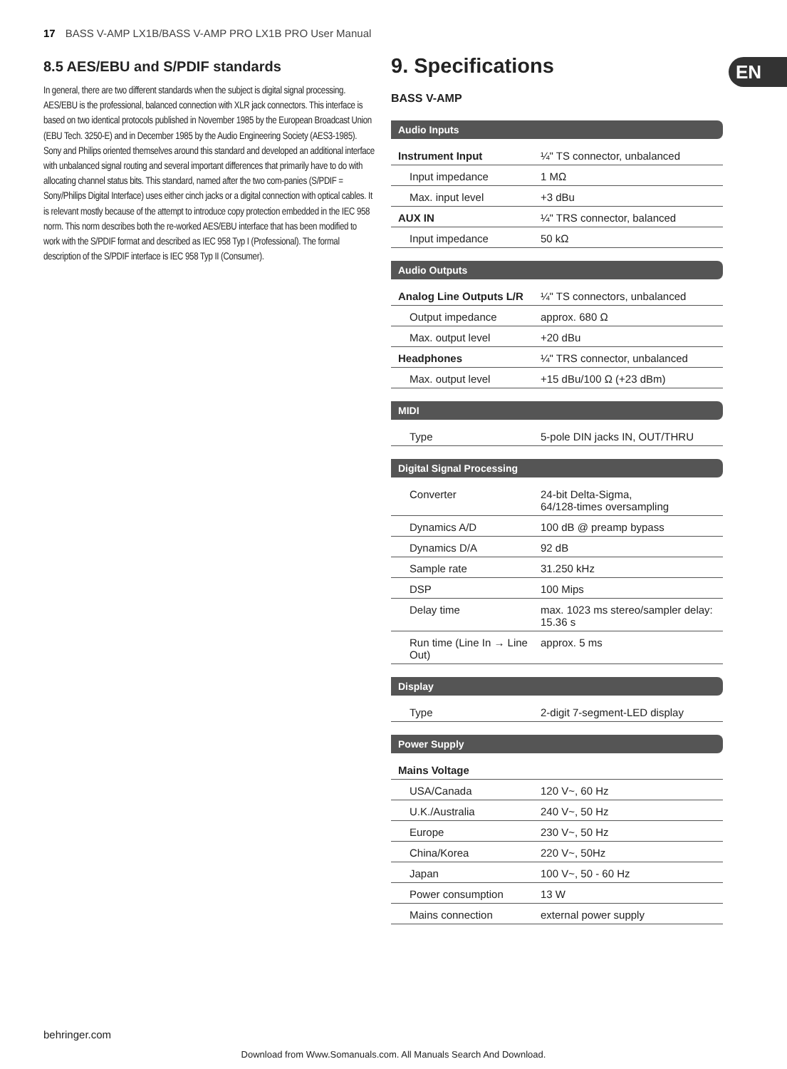17 BASS V-AMP LX1B/BASS V-AMP PRO LX1B PRO User Manual
8.5 AES/EBU and S/PDIF standards
In general, there are two different standards when the subject is digital signal processing. AES/EBU is the professional, balanced connection with XLR jack connectors. This interface is based on two identical protocols published in November 1985 by the European Broadcast Union (EBU Tech. 3250-E) and in December 1985 by the Audio Engineering Society (AES3-1985). Sony and Philips oriented themselves around this standard and developed an additional interface with unbalanced signal routing and several important differences that primarily have to do with allocating channel status bits. This standard, named after the two com-panies (S/PDIF = Sony/Philips Digital Interface) uses either cinch jacks or a digital connection with optical cables. It is relevant mostly because of the attempt to introduce copy protection embedded in the IEC 958 norm. This norm describes both the re-worked AES/EBU interface that has been modified to work with the S/PDIF format and described as IEC 958 Typ I (Professional). The formal description of the S/PDIF interface is IEC 958 Typ II (Consumer).
EN
9. Specifications
BASS V-AMP
Audio Inputs
| Instrument Input | ¼" TS connector, unbalanced |
| Input impedance | 1 MΩ |
| Max. input level | +3 dBu |
| AUX IN | ¼" TRS connector, balanced |
| Input impedance | 50 kΩ |
Audio Outputs
| Analog Line Outputs L/R | ¼" TS connectors, unbalanced |
| Output impedance | approx. 680 Ω |
| Max. output level | +20 dBu |
| Headphones | ¼" TRS connector, unbalanced |
| Max. output level | +15 dBu/100 Ω (+23 dBm) |
MIDI
| Type | 5-pole DIN jacks IN, OUT/THRU |
Digital Signal Processing
| Converter | 24-bit Delta-Sigma, 64/128-times oversampling |
| Dynamics A/D | 100 dB @ preamp bypass |
| Dynamics D/A | 92 dB |
| Sample rate | 31.250 kHz |
| DSP | 100 Mips |
| Delay time | max. 1023 ms stereo/sampler delay: 15.36 s |
| Run time (Line In → Line Out) | approx. 5 ms |
Display
| Type | 2-digit 7-segment-LED display |
Power Supply
| Mains Voltage | |
| USA/Canada | 120 V~, 60 Hz |
| U.K./Australia | 240 V~, 50 Hz |
| Europe | 230 V~, 50 Hz |
| China/Korea | 220 V~, 50Hz |
| Japan | 100 V~, 50 - 60 Hz |
| Power consumption | 13 W |
| Mains connection | external power supply |
behringer.com
Download from Www.Somanuals.com. All Manuals Search And Download.